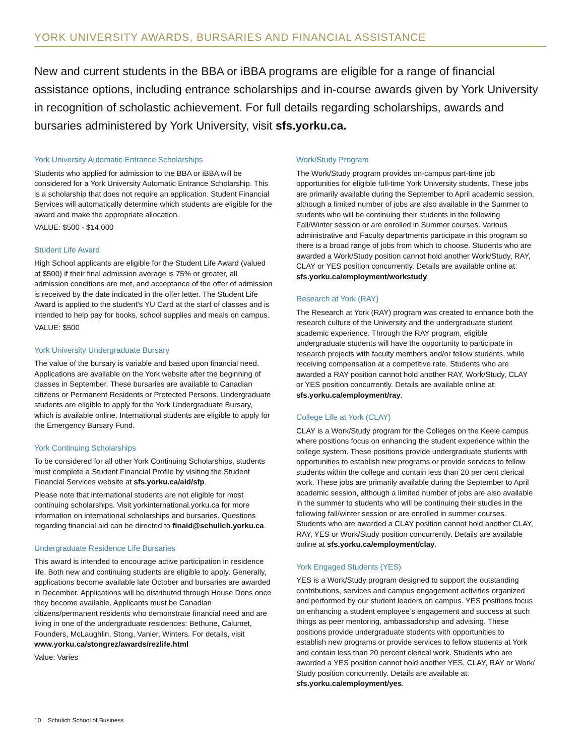YORK UNIVERSITY AWARDS, BURSARIES AND FINANCIAL ASSISTANCE
New and current students in the BBA or iBBA programs are eligible for a range of financial assistance options, including entrance scholarships and in-course awards given by York University in recognition of scholastic achievement. For full details regarding scholarships, awards and bursaries administered by York University, visit sfs.yorku.ca.
York University Automatic Entrance Scholarships
Students who applied for admission to the BBA or iBBA will be considered for a York University Automatic Entrance Scholarship. This is a scholarship that does not require an application. Student Financial Services will automatically determine which students are eligible for the award and make the appropriate allocation.
VALUE: $500 - $14,000
Student Life Award
High School applicants are eligible for the Student Life Award (valued at $500) if their final admission average is 75% or greater, all admission conditions are met, and acceptance of the offer of admission is received by the date indicated in the offer letter. The Student Life Award is applied to the student's YU Card at the start of classes and is intended to help pay for books, school supplies and meals on campus.
VALUE: $500
York University Undergraduate Bursary
The value of the bursary is variable and based upon financial need. Applications are available on the York website after the beginning of classes in September. These bursaries are available to Canadian citizens or Permanent Residents or Protected Persons. Undergraduate students are eligible to apply for the York Undergraduate Bursary, which is available online. International students are eligible to apply for the Emergency Bursary Fund.
York Continuing Scholarships
To be considered for all other York Continuing Scholarships, students must complete a Student Financial Profile by visiting the Student Financial Services website at sfs.yorku.ca/aid/sfp.
Please note that international students are not eligible for most continuing scholarships. Visit yorkinternational.yorku.ca for more information on international scholarships and bursaries. Questions regarding financial aid can be directed to finaid@schulich.yorku.ca.
Undergraduate Residence Life Bursaries
This award is intended to encourage active participation in residence life. Both new and continuing students are eligible to apply. Generally, applications become available late October and bursaries are awarded in December. Applications will be distributed through House Dons once they become available. Applicants must be Canadian citizens/permanent residents who demonstrate financial need and are living in one of the undergraduate residences: Bethune, Calumet, Founders, McLaughlin, Stong, Vanier, Winters. For details, visit www.yorku.ca/stongrez/awards/rezlife.html
Value: Varies
Work/Study Program
The Work/Study program provides on-campus part-time job opportunities for eligible full-time York University students. These jobs are primarily available during the September to April academic session, although a limited number of jobs are also available in the Summer to students who will be continuing their students in the following Fall/Winter session or are enrolled in Summer courses. Various administrative and Faculty departments participate in this program so there is a broad range of jobs from which to choose. Students who are awarded a Work/Study position cannot hold another Work/Study, RAY, CLAY or YES position concurrently. Details are available online at: sfs.yorku.ca/employment/workstudy.
Research at York (RAY)
The Research at York (RAY) program was created to enhance both the research culture of the University and the undergraduate student academic experience. Through the RAY program, eligible undergraduate students will have the opportunity to participate in research projects with faculty members and/or fellow students, while receiving compensation at a competitive rate. Students who are awarded a RAY position cannot hold another RAY, Work/Study, CLAY or YES position concurrently. Details are available online at: sfs.yorku.ca/employment/ray.
College Life at York (CLAY)
CLAY is a Work/Study program for the Colleges on the Keele campus where positions focus on enhancing the student experience within the college system. These positions provide undergraduate students with opportunities to establish new programs or provide services to fellow students within the college and contain less than 20 per cent clerical work. These jobs are primarily available during the September to April academic session, although a limited number of jobs are also available in the summer to students who will be continuing their studies in the following fall/winter session or are enrolled in summer courses. Students who are awarded a CLAY position cannot hold another CLAY, RAY, YES or Work/Study position concurrently. Details are available online at sfs.yorku.ca/employment/clay.
York Engaged Students (YES)
YES is a Work/Study program designed to support the outstanding contributions, services and campus engagement activities organized and performed by our student leaders on campus. YES positions focus on enhancing a student employee’s engagement and success at such things as peer mentoring, ambassadorship and advising. These positions provide undergraduate students with opportunities to establish new programs or provide services to fellow students at York and contain less than 20 percent clerical work. Students who are awarded a YES position cannot hold another YES, CLAY, RAY or Work/ Study position concurrently. Details are available at: sfs.yorku.ca/employment/yes.
10 Schulich School of Business